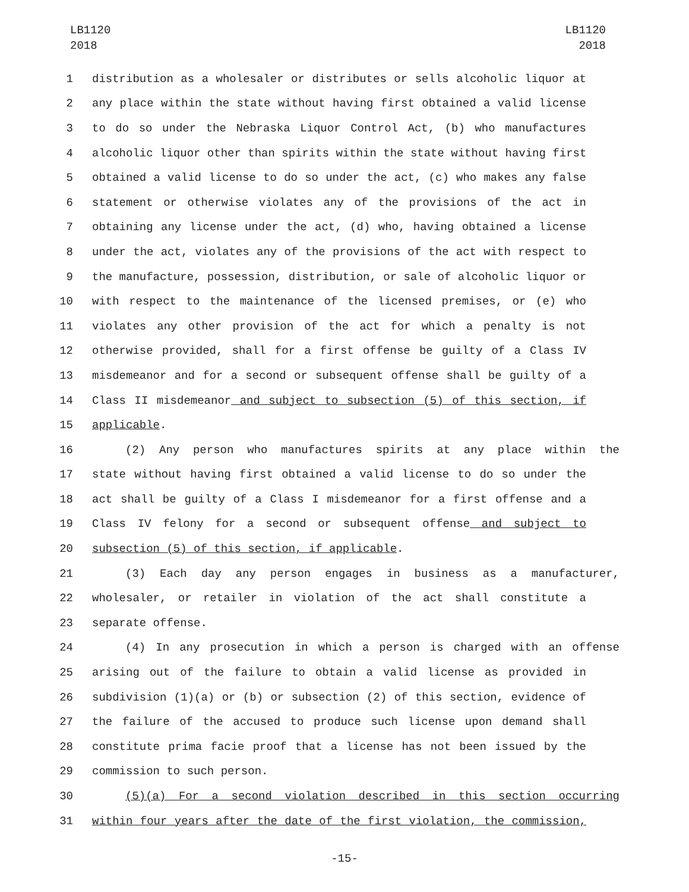LB1120
2018
LB1120
2018
1 distribution as a wholesaler or distributes or sells alcoholic liquor at
2 any place within the state without having first obtained a valid license
3 to do so under the Nebraska Liquor Control Act, (b) who manufactures
4 alcoholic liquor other than spirits within the state without having first
5 obtained a valid license to do so under the act, (c) who makes any false
6 statement or otherwise violates any of the provisions of the act in
7 obtaining any license under the act, (d) who, having obtained a license
8 under the act, violates any of the provisions of the act with respect to
9 the manufacture, possession, distribution, or sale of alcoholic liquor or
10 with respect to the maintenance of the licensed premises, or (e) who
11 violates any other provision of the act for which a penalty is not
12 otherwise provided, shall for a first offense be guilty of a Class IV
13 misdemeanor and for a second or subsequent offense shall be guilty of a
14 Class II misdemeanor and subject to subsection (5) of this section, if
15 applicable.
16 (2) Any person who manufactures spirits at any place within the
17 state without having first obtained a valid license to do so under the
18 act shall be guilty of a Class I misdemeanor for a first offense and a
19 Class IV felony for a second or subsequent offense and subject to
20 subsection (5) of this section, if applicable.
21 (3) Each day any person engages in business as a manufacturer,
22 wholesaler, or retailer in violation of the act shall constitute a
23 separate offense.
24 (4) In any prosecution in which a person is charged with an offense
25 arising out of the failure to obtain a valid license as provided in
26 subdivision (1)(a) or (b) or subsection (2) of this section, evidence of
27 the failure of the accused to produce such license upon demand shall
28 constitute prima facie proof that a license has not been issued by the
29 commission to such person.
30 (5)(a) For a second violation described in this section occurring
31 within four years after the date of the first violation, the commission,
-15-